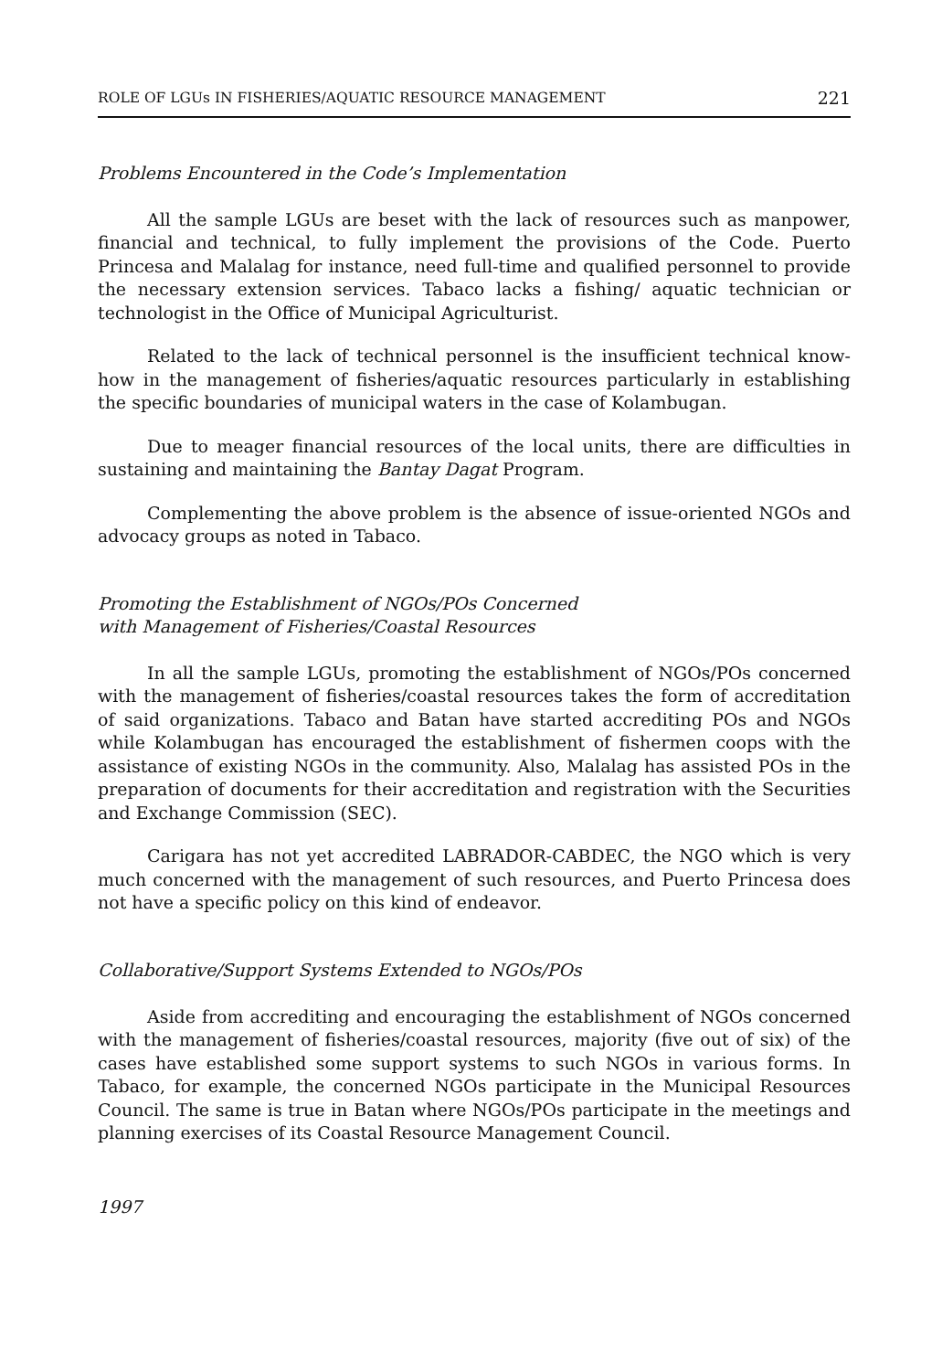ROLE OF LGUs IN FISHERIES/AQUATIC RESOURCE MANAGEMENT 221
Problems Encountered in the Code’s Implementation
All the sample LGUs are beset with the lack of resources such as manpower, financial and technical, to fully implement the provisions of the Code. Puerto Princesa and Malalag for instance, need full-time and qualified personnel to provide the necessary extension services. Tabaco lacks a fishing/ aquatic technician or technologist in the Office of Municipal Agriculturist.
Related to the lack of technical personnel is the insufficient technical know-how in the management of fisheries/aquatic resources particularly in establishing the specific boundaries of municipal waters in the case of Kolambugan.
Due to meager financial resources of the local units, there are difficulties in sustaining and maintaining the Bantay Dagat Program.
Complementing the above problem is the absence of issue-oriented NGOs and advocacy groups as noted in Tabaco.
Promoting the Establishment of NGOs/POs Concerned
with Management of Fisheries/Coastal Resources
In all the sample LGUs, promoting the establishment of NGOs/POs concerned with the management of fisheries/coastal resources takes the form of accreditation of said organizations. Tabaco and Batan have started accrediting POs and NGOs while Kolambugan has encouraged the establishment of fishermen coops with the assistance of existing NGOs in the community. Also, Malalag has assisted POs in the preparation of documents for their accreditation and registration with the Securities and Exchange Commission (SEC).
Carigara has not yet accredited LABRADOR-CABDEC, the NGO which is very much concerned with the management of such resources, and Puerto Princesa does not have a specific policy on this kind of endeavor.
Collaborative/Support Systems Extended to NGOs/POs
Aside from accrediting and encouraging the establishment of NGOs concerned with the management of fisheries/coastal resources, majority (five out of six) of the cases have established some support systems to such NGOs in various forms. In Tabaco, for example, the concerned NGOs participate in the Municipal Resources Council. The same is true in Batan where NGOs/POs participate in the meetings and planning exercises of its Coastal Resource Management Council.
1997